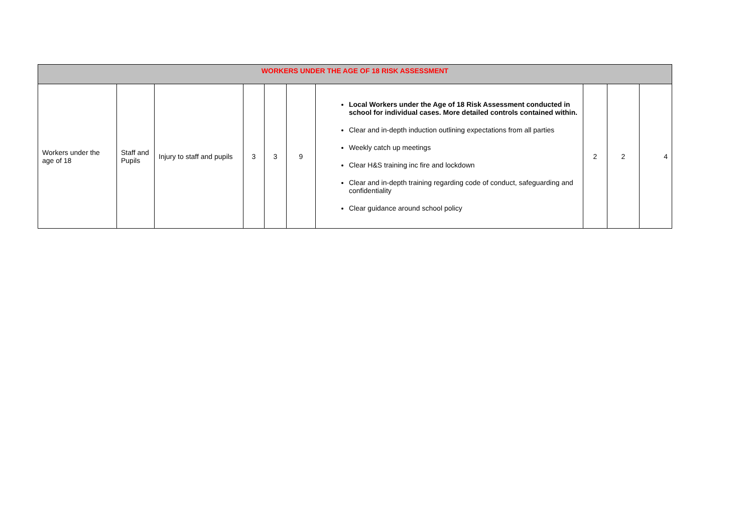| WORKERS UNDER THE AGE OF 18 RISK ASSESSMENT | | | | | | | | | |
| --- | --- | --- | --- | --- | --- | --- | --- | --- | --- |
| Workers under the age of 18 | Staff and Pupils | Injury to staff and pupils | 3 | 3 | 9 | Local Workers under the Age of 18 Risk Assessment conducted in school for individual cases. More detailed controls contained within. Clear and in-depth induction outlining expectations from all parties Weekly catch up meetings Clear H&S training inc fire and lockdown Clear and in-depth training regarding code of conduct, safeguarding and confidentiality Clear guidance around school policy | 2 | 2 | 4 |